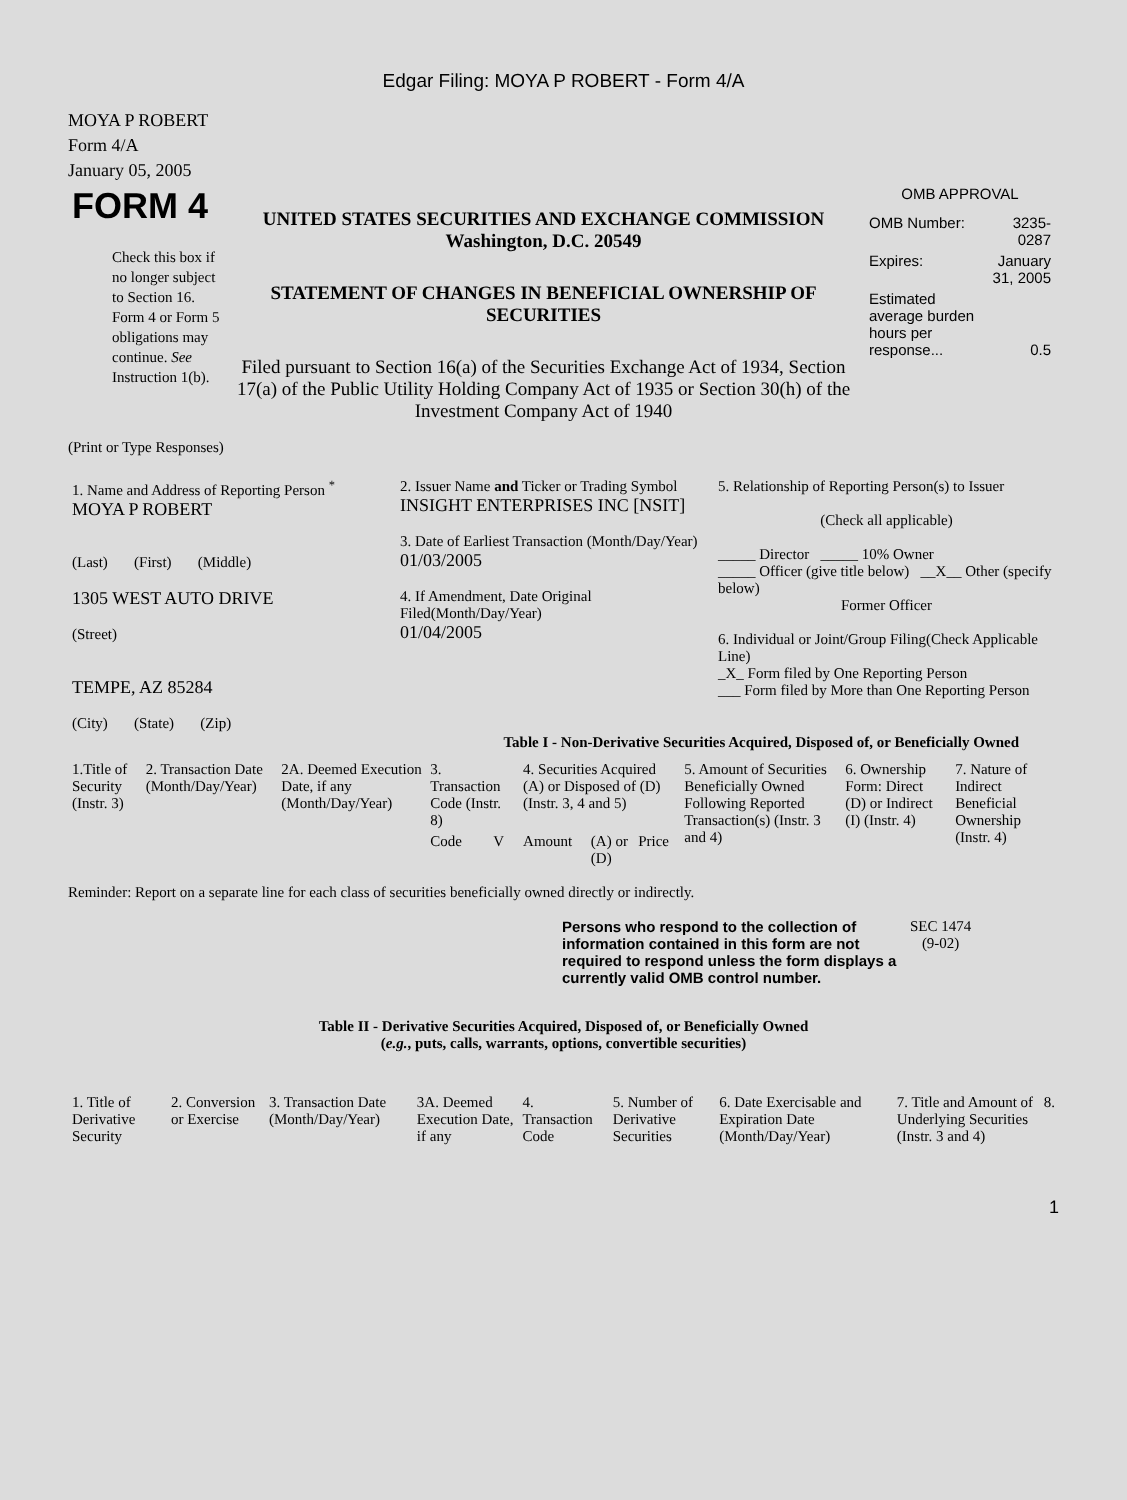Edgar Filing: MOYA P ROBERT - Form 4/A
MOYA P ROBERT
Form 4/A
January 05, 2005
| FORM 4 Check this box if no longer subject to Section 16. Form 4 or Form 5 obligations may continue. See Instruction 1(b). | UNITED STATES SECURITIES AND EXCHANGE COMMISSION Washington, D.C. 20549 STATEMENT OF CHANGES IN BENEFICIAL OWNERSHIP OF SECURITIES Filed pursuant to Section 16(a) of the Securities Exchange Act of 1934, Section 17(a) of the Public Utility Holding Company Act of 1935 or Section 30(h) of the Investment Company Act of 1940 | OMB APPROVAL / OMB Number: / 3235-0287 / / Expires: / January 31, 2005 / / Estimated average burden hours per response... / 0.5 / |
(Print or Type Responses)
| 1. Name and Address of Reporting Person <sup>*</sup> MOYA P ROBERT (Last) (First) (Middle) 1305 WEST AUTO DRIVE (Street) TEMPE, AZ 85284 (City) (State) (Zip) | 2. Issuer Name and Ticker or Trading Symbol INSIGHT ENTERPRISES INC [NSIT] 3. Date of Earliest Transaction (Month/Day/Year) 01/03/2005 4. If Amendment, Date Original Filed(Month/Day/Year) 01/04/2005 | 5. Relationship of Reporting Person(s) to Issuer (Check all applicable) _____ Director _____ 10% Owner _____ Officer (give title below) __X__ Other (specify below) Former Officer 6. Individual or Joint/Group Filing(Check Applicable Line) _X_ Form filed by One Reporting Person ___ Form filed by More than One Reporting Person |
Table I - Non-Derivative Securities Acquired, Disposed of, or Beneficially Owned
| 1.Title of Security (Instr. 3) | 2. Transaction Date (Month/Day/Year) | 2A. Deemed Execution Date, if any (Month/Day/Year) | 3. Transaction Code (Instr. 8) | | 4. Securities Acquired (A) or Disposed of (D) (Instr. 3, 4 and 5) | | | 5. Amount of Securities Beneficially Owned Following Reported Transaction(s) (Instr. 3 and 4) | 6. Ownership Form: Direct (D) or Indirect (I) (Instr. 4) | 7. Nature of Indirect Beneficial Ownership (Instr. 4) |
| --- | --- | --- | --- | --- | --- | --- | --- | --- | --- | --- |
| | | | Code | V | Amount | (A) or (D) | Price | | | |
Reminder: Report on a separate line for each class of securities beneficially owned directly or indirectly.
| Persons who respond to the collection of information contained in this form are not required to respond unless the form displays a currently valid OMB control number. | SEC 1474 (9-02) |
Table II - Derivative Securities Acquired, Disposed of, or Beneficially Owned
(e.g., puts, calls, warrants, options, convertible securities)
| 1. Title of Derivative Security | 2. Conversion or Exercise | 3. Transaction Date (Month/Day/Year) | 3A. Deemed Execution Date, if any | 4. Transaction Code | 5. Number of Derivative Securities | 6. Date Exercisable and Expiration Date (Month/Day/Year) | 7. Title and Amount of Underlying Securities (Instr. 3 and 4) | 8. |
| --- | --- | --- | --- | --- | --- | --- | --- | --- |
1